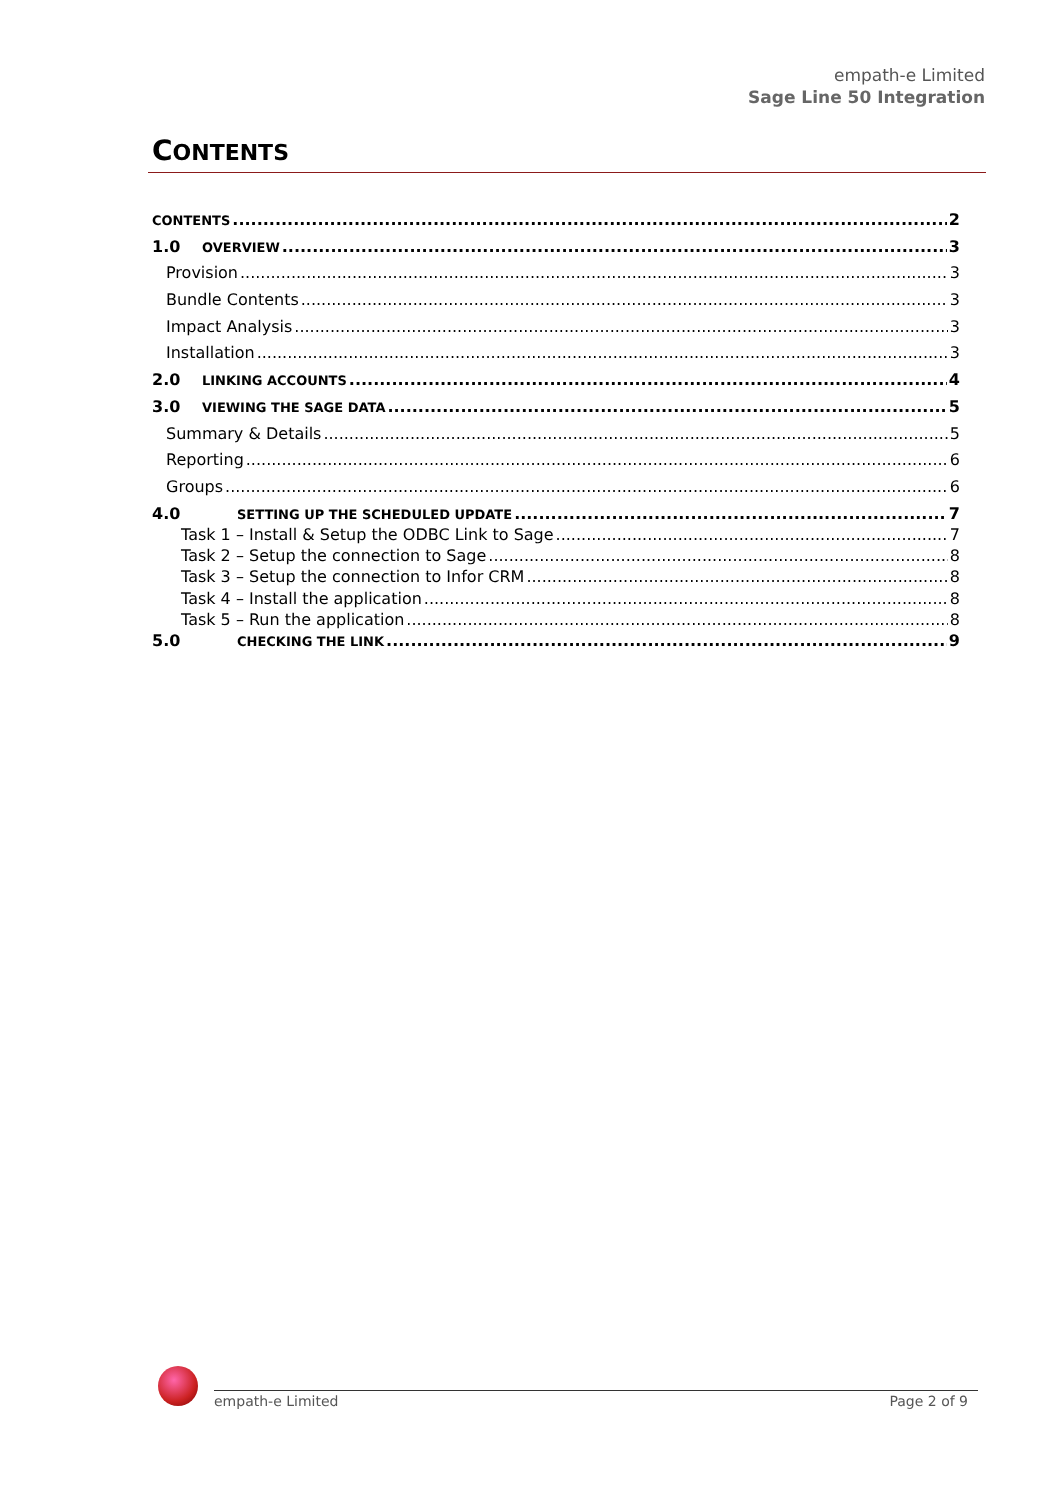empath-e Limited
Sage Line 50 Integration
CONTENTS
CONTENTS 2
1.0 OVERVIEW 3
Provision 3
Bundle Contents 3
Impact Analysis 3
Installation 3
2.0 LINKING ACCOUNTS 4
3.0 VIEWING THE SAGE DATA 5
Summary & Details 5
Reporting 6
Groups 6
4.0 SETTING UP THE SCHEDULED UPDATE 7
Task 1 – Install & Setup the ODBC Link to Sage 7
Task 2 – Setup the connection to Sage 8
Task 3 – Setup the connection to Infor CRM 8
Task 4 – Install the application 8
Task 5 – Run the application 8
5.0 CHECKING THE LINK 9
empath-e Limited Page 2 of 9